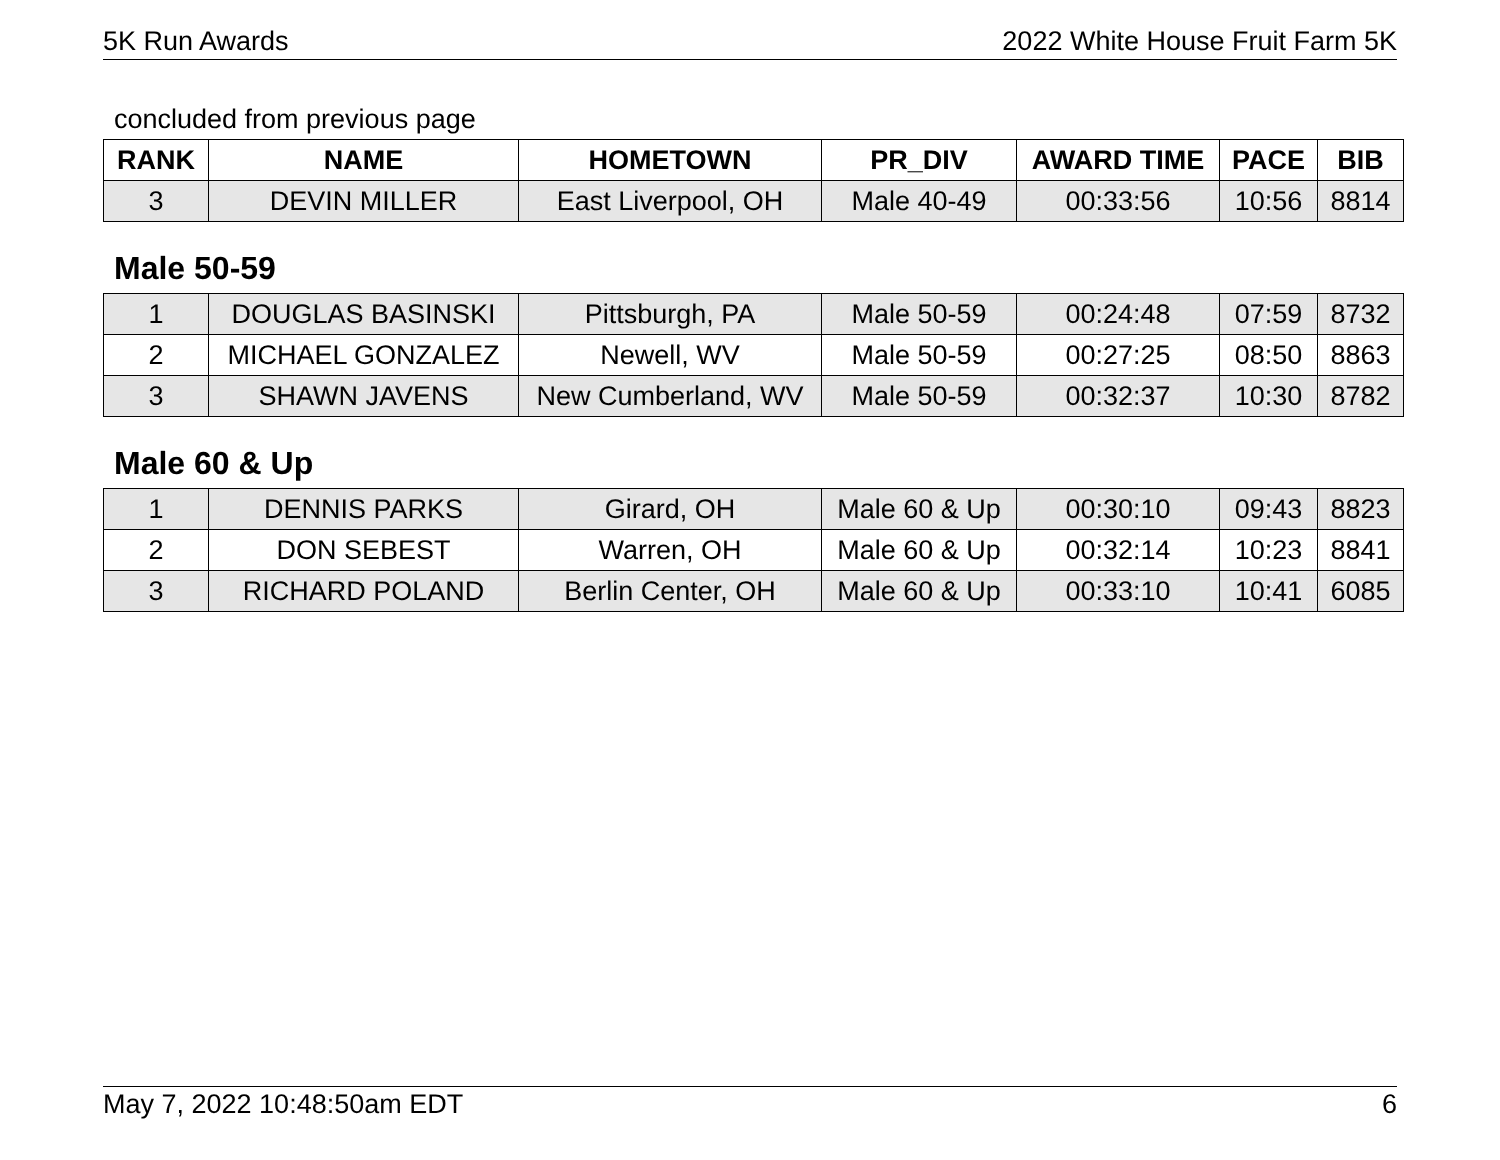5K Run Awards 2022 White House Fruit Farm 5K
concluded from previous page
| RANK | NAME | HOMETOWN | PR_DIV | AWARD TIME | PACE | BIB |
| --- | --- | --- | --- | --- | --- | --- |
| 3 | DEVIN MILLER | East Liverpool, OH | Male 40-49 | 00:33:56 | 10:56 | 8814 |
Male 50-59
| 1 | DOUGLAS BASINSKI | Pittsburgh, PA | Male 50-59 | 00:24:48 | 07:59 | 8732 |
| 2 | MICHAEL GONZALEZ | Newell, WV | Male 50-59 | 00:27:25 | 08:50 | 8863 |
| 3 | SHAWN JAVENS | New Cumberland, WV | Male 50-59 | 00:32:37 | 10:30 | 8782 |
Male 60 & Up
| 1 | DENNIS PARKS | Girard, OH | Male 60 & Up | 00:30:10 | 09:43 | 8823 |
| 2 | DON SEBEST | Warren, OH | Male 60 & Up | 00:32:14 | 10:23 | 8841 |
| 3 | RICHARD POLAND | Berlin Center, OH | Male 60 & Up | 00:33:10 | 10:41 | 6085 |
May 7, 2022 10:48:50am EDT 6